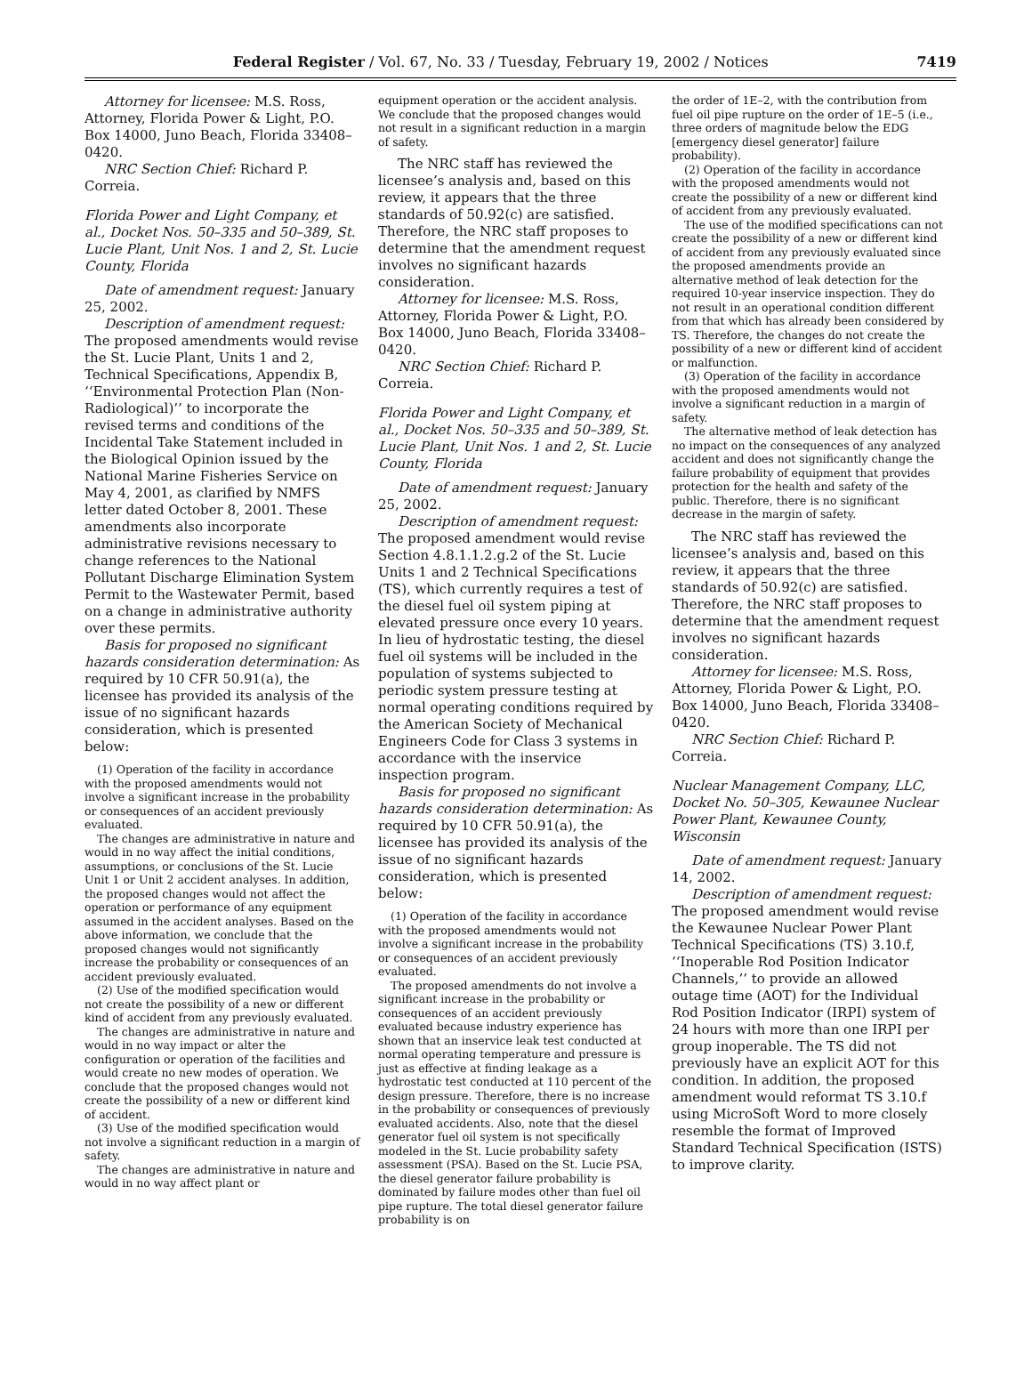Federal Register / Vol. 67, No. 33 / Tuesday, February 19, 2002 / Notices 7419
Attorney for licensee: M.S. Ross, Attorney, Florida Power & Light, P.O. Box 14000, Juno Beach, Florida 33408–0420.
NRC Section Chief: Richard P. Correia.
Florida Power and Light Company, et al., Docket Nos. 50–335 and 50–389, St. Lucie Plant, Unit Nos. 1 and 2, St. Lucie County, Florida
Date of amendment request: January 25, 2002.
Description of amendment request: The proposed amendments would revise the St. Lucie Plant, Units 1 and 2, Technical Specifications, Appendix B, ‘‘Environmental Protection Plan (Non-Radiological)’’ to incorporate the revised terms and conditions of the Incidental Take Statement included in the Biological Opinion issued by the National Marine Fisheries Service on May 4, 2001, as clarified by NMFS letter dated October 8, 2001. These amendments also incorporate administrative revisions necessary to change references to the National Pollutant Discharge Elimination System Permit to the Wastewater Permit, based on a change in administrative authority over these permits.
Basis for proposed no significant hazards consideration determination: As required by 10 CFR 50.91(a), the licensee has provided its analysis of the issue of no significant hazards consideration, which is presented below:
(1) Operation of the facility in accordance with the proposed amendments would not involve a significant increase in the probability or consequences of an accident previously evaluated.
The changes are administrative in nature and would in no way affect the initial conditions, assumptions, or conclusions of the St. Lucie Unit 1 or Unit 2 accident analyses. In addition, the proposed changes would not affect the operation or performance of any equipment assumed in the accident analyses. Based on the above information, we conclude that the proposed changes would not significantly increase the probability or consequences of an accident previously evaluated.
(2) Use of the modified specification would not create the possibility of a new or different kind of accident from any previously evaluated.
The changes are administrative in nature and would in no way impact or alter the configuration or operation of the facilities and would create no new modes of operation. We conclude that the proposed changes would not create the possibility of a new or different kind of accident.
(3) Use of the modified specification would not involve a significant reduction in a margin of safety.
The changes are administrative in nature and would in no way affect plant or
equipment operation or the accident analysis. We conclude that the proposed changes would not result in a significant reduction in a margin of safety.
The NRC staff has reviewed the licensee’s analysis and, based on this review, it appears that the three standards of 50.92(c) are satisfied. Therefore, the NRC staff proposes to determine that the amendment request involves no significant hazards consideration.
Attorney for licensee: M.S. Ross, Attorney, Florida Power & Light, P.O. Box 14000, Juno Beach, Florida 33408–0420.
NRC Section Chief: Richard P. Correia.
Florida Power and Light Company, et al., Docket Nos. 50–335 and 50–389, St. Lucie Plant, Unit Nos. 1 and 2, St. Lucie County, Florida
Date of amendment request: January 25, 2002.
Description of amendment request: The proposed amendment would revise Section 4.8.1.1.2.g.2 of the St. Lucie Units 1 and 2 Technical Specifications (TS), which currently requires a test of the diesel fuel oil system piping at elevated pressure once every 10 years. In lieu of hydrostatic testing, the diesel fuel oil systems will be included in the population of systems subjected to periodic system pressure testing at normal operating conditions required by the American Society of Mechanical Engineers Code for Class 3 systems in accordance with the inservice inspection program.
Basis for proposed no significant hazards consideration determination: As required by 10 CFR 50.91(a), the licensee has provided its analysis of the issue of no significant hazards consideration, which is presented below:
(1) Operation of the facility in accordance with the proposed amendments would not involve a significant increase in the probability or consequences of an accident previously evaluated.
The proposed amendments do not involve a significant increase in the probability or consequences of an accident previously evaluated because industry experience has shown that an inservice leak test conducted at normal operating temperature and pressure is just as effective at finding leakage as a hydrostatic test conducted at 110 percent of the design pressure. Therefore, there is no increase in the probability or consequences of previously evaluated accidents. Also, note that the diesel generator fuel oil system is not specifically modeled in the St. Lucie probability safety assessment (PSA). Based on the St. Lucie PSA, the diesel generator failure probability is dominated by failure modes other than fuel oil pipe rupture. The total diesel generator failure probability is on
the order of 1E–2, with the contribution from fuel oil pipe rupture on the order of 1E–5 (i.e., three orders of magnitude below the EDG [emergency diesel generator] failure probability).
(2) Operation of the facility in accordance with the proposed amendments would not create the possibility of a new or different kind of accident from any previously evaluated.
The use of the modified specifications can not create the possibility of a new or different kind of accident from any previously evaluated since the proposed amendments provide an alternative method of leak detection for the required 10-year inservice inspection. They do not result in an operational condition different from that which has already been considered by TS. Therefore, the changes do not create the possibility of a new or different kind of accident or malfunction.
(3) Operation of the facility in accordance with the proposed amendments would not involve a significant reduction in a margin of safety.
The alternative method of leak detection has no impact on the consequences of any analyzed accident and does not significantly change the failure probability of equipment that provides protection for the health and safety of the public. Therefore, there is no significant decrease in the margin of safety.
The NRC staff has reviewed the licensee’s analysis and, based on this review, it appears that the three standards of 50.92(c) are satisfied. Therefore, the NRC staff proposes to determine that the amendment request involves no significant hazards consideration.
Attorney for licensee: M.S. Ross, Attorney, Florida Power & Light, P.O. Box 14000, Juno Beach, Florida 33408–0420.
NRC Section Chief: Richard P. Correia.
Nuclear Management Company, LLC, Docket No. 50–305, Kewaunee Nuclear Power Plant, Kewaunee County, Wisconsin
Date of amendment request: January 14, 2002.
Description of amendment request: The proposed amendment would revise the Kewaunee Nuclear Power Plant Technical Specifications (TS) 3.10.f, ‘‘Inoperable Rod Position Indicator Channels,’’ to provide an allowed outage time (AOT) for the Individual Rod Position Indicator (IRPI) system of 24 hours with more than one IRPI per group inoperable. The TS did not previously have an explicit AOT for this condition. In addition, the proposed amendment would reformat TS 3.10.f using MicroSoft Word to more closely resemble the format of Improved Standard Technical Specification (ISTS) to improve clarity.